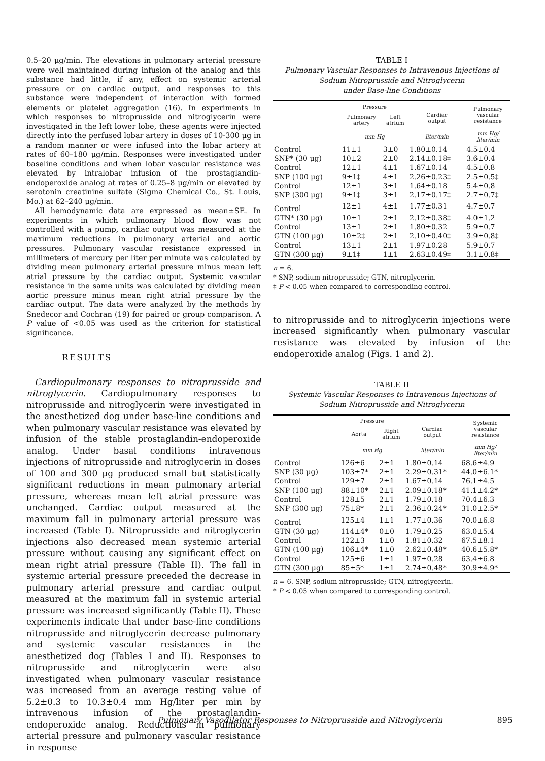0.5–20 μg/min. The elevations in pulmonary arterial pressure were well maintained during infusion of the analog and this substance had little, if any, effect on systemic arterial pressure or on cardiac output, and responses to this substance were independent of interaction with formed elements or platelet aggregation (16). In experiments in which responses to nitroprusside and nitroglycerin were investigated in the left lower lobe, these agents were injected directly into the perfused lobar artery in doses of 10-300 μg in a random manner or were infused into the lobar artery at rates of 60–180 μg/min. Responses were investigated under baseline conditions and when lobar vascular resistance was elevated by intralobar infusion of the prostaglandin-endoperoxide analog at rates of 0.25–8 μg/min or elevated by serotonin creatinine sulfate (Sigma Chemical Co., St. Louis, Mo.) at 62–240 μg/min.
All hemodynamic data are expressed as mean±SE. In experiments in which pulmonary blood flow was not controlled with a pump, cardiac output was measured at the maximum reductions in pulmonary arterial and aortic pressures. Pulmonary vascular resistance expressed in millimeters of mercury per liter per minute was calculated by dividing mean pulmonary arterial pressure minus mean left atrial pressure by the cardiac output. Systemic vascular resistance in the same units was calculated by dividing mean aortic pressure minus mean right atrial pressure by the cardiac output. The data were analyzed by the methods by Snedecor and Cochran (19) for paired or group comparison. A P value of <0.05 was used as the criterion for statistical significance.
RESULTS
Cardiopulmonary responses to nitroprusside and nitroglycerin. Cardiopulmonary responses to nitroprusside and nitroglycerin were investigated in the anesthetized dog under base-line conditions and when pulmonary vascular resistance was elevated by infusion of the stable prostaglandin-endoperoxide analog. Under basal conditions intravenous injections of nitroprusside and nitroglycerin in doses of 100 and 300 μg produced small but statistically significant reductions in mean pulmonary arterial pressure, whereas mean left atrial pressure was unchanged. Cardiac output measured at the maximum fall in pulmonary arterial pressure was increased (Table I). Nitroprusside and nitroglycerin injections also decreased mean systemic arterial pressure without causing any significant effect on mean right atrial pressure (Table II). The fall in systemic arterial pressure preceded the decrease in pulmonary arterial pressure and cardiac output measured at the maximum fall in systemic arterial pressure was increased significantly (Table II). These experiments indicate that under base-line conditions nitroprusside and nitroglycerin decrease pulmonary and systemic vascular resistances in the anesthetized dog (Tables I and II). Responses to nitroprusside and nitroglycerin were also investigated when pulmonary vascular resistance was increased from an average resting value of 5.2±0.3 to 10.3±0.4 mm Hg/liter per min by intravenous infusion of the prostaglandin-endoperoxide analog. Reductions in pulmonary arterial pressure and pulmonary vascular resistance in response
TABLE I
Pulmonary Vascular Responses to Intravenous Injections of
Sodium Nitroprusside and Nitroglycerin
under Base-line Conditions
| | Pressure | | Cardiac output | Pulmonary vascular resistance |
| --- | --- | --- | --- | --- |
| | Pulmonary artery | Left atrium | | |
| | mm Hg | | liter/min | mm Hg/ liter/min |
| Control | 11±1 | 3±0 | 1.80±0.14 | 4.5±0.4 |
| SNP* (30 μg) | 10±2 | 2±0 | 2.14±0.18‡ | 3.6±0.4 |
| Control | 12±1 | 4±1 | 1.67±0.14 | 4.5±0.8 |
| SNP (100 μg) | 9±1‡ | 4±1 | 2.26±0.23‡ | 2.5±0.5‡ |
| Control | 12±1 | 3±1 | 1.64±0.18 | 5.4±0.8 |
| SNP (300 μg) | 9±1‡ | 3±1 | 2.17±0.17‡ | 2.7±0.7‡ |
| Control | 12±1 | 4±1 | 1.77±0.31 | 4.7±0.7 |
| GTN* (30 μg) | 10±1 | 2±1 | 2.12±0.38‡ | 4.0±1.2 |
| Control | 13±1 | 2±1 | 1.80±0.32 | 5.9±0.7 |
| GTN (100 μg) | 10±2‡ | 2±1 | 2.10±0.40‡ | 3.9±0.8‡ |
| Control | 13±1 | 2±1 | 1.97±0.28 | 5.9±0.7 |
| GTN (300 μg) | 9±1‡ | 1±1 | 2.63±0.49‡ | 3.1±0.8‡ |
n = 6.
* SNP, sodium nitroprusside; GTN, nitroglycerin.
‡ P < 0.05 when compared to corresponding control.
to nitroprusside and to nitroglycerin injections were increased significantly when pulmonary vascular resistance was elevated by infusion of the endoperoxide analog (Figs. 1 and 2).
TABLE II
Systemic Vascular Responses to Intravenous Injections of
Sodium Nitroprusside and Nitroglycerin
| | Pressure | | Cardiac output | Systemic vascular resistance |
| --- | --- | --- | --- | --- |
| | Aorta | Right atrium | | |
| | mm Hg | | liter/min | mm Hg/ liter/min |
| Control | 126±6 | 2±1 | 1.80±0.14 | 68.6±4.9 |
| SNP (30 μg) | 103±7* | 2±1 | 2.29±0.31* | 44.0±6.1* |
| Control | 129±7 | 2±1 | 1.67±0.14 | 76.1±4.5 |
| SNP (100 μg) | 88±10* | 2±1 | 2.09±0.18* | 41.1±4.2* |
| Control | 128±5 | 2±1 | 1.79±0.18 | 70.4±6.3 |
| SNP (300 μg) | 75±8* | 2±1 | 2.36±0.24* | 31.0±2.5* |
| Control | 125±4 | 1±1 | 1.77±0.36 | 70.0±6.8 |
| GTN (30 μg) | 114±4* | 0±0 | 1.79±0.25 | 63.0±5.4 |
| Control | 122±3 | 1±0 | 1.81±0.32 | 67.5±8.1 |
| GTN (100 μg) | 106±4* | 1±0 | 2.62±0.48* | 40.6±5.8* |
| Control | 125±6 | 1±1 | 1.97±0.28 | 63.4±6.8 |
| GTN (300 μg) | 85±5* | 1±1 | 2.74±0.48* | 30.9±4.9* |
n = 6. SNP, sodium nitroprusside; GTN, nitroglycerin.
* P < 0.05 when compared to corresponding control.
Pulmonary Vasodilator Responses to Nitroprusside and Nitroglycerin 895